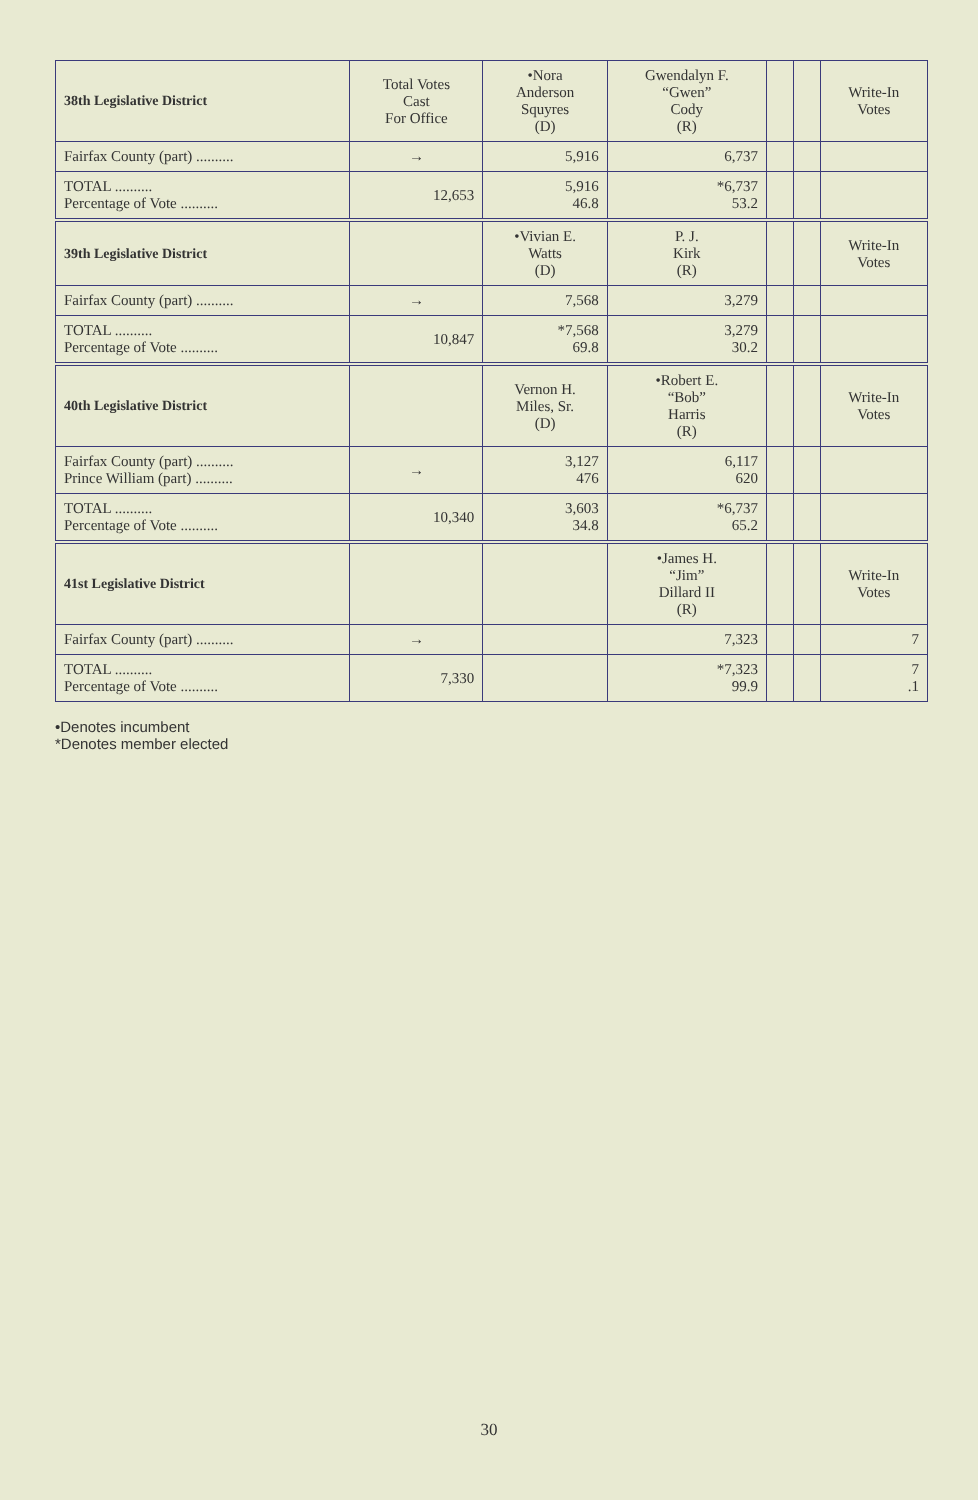| 38th Legislative District | Total Votes Cast For Office | •Nora Anderson Squyres (D) | Gwendalyn F. “Gwen” Cody (R) | | | Write-In Votes |
| --- | --- | --- | --- | --- | --- | --- |
| Fairfax County (part) .......... | → | 5,916 | 6,737 | | | |
| TOTAL .......... Percentage of Vote .......... | 12,653 | 5,916 46.8 | *6,737 53.2 | | | |
| 39th Legislative District | | •Vivian E. Watts (D) | P. J. Kirk (R) | | | Write-In Votes |
| Fairfax County (part) .......... | → | 7,568 | 3,279 | | | |
| TOTAL .......... Percentage of Vote .......... | 10,847 | *7,568 69.8 | 3,279 30.2 | | | |
| 40th Legislative District | | Vernon H. Miles, Sr. (D) | •Robert E. “Bob” Harris (R) | | | Write-In Votes |
| Fairfax County (part) .......... Prince William (part) .......... | → | 3,127 476 | 6,117 620 | | | |
| TOTAL .......... Percentage of Vote .......... | 10,340 | 3,603 34.8 | *6,737 65.2 | | | |
| 41st Legislative District | | | •James H. “Jim” Dillard II (R) | | | Write-In Votes |
| Fairfax County (part) .......... | → | | 7,323 | | | 7 |
| TOTAL .......... Percentage of Vote .......... | 7,330 | | *7,323 99.9 | | | 7 .1 |
•Denotes incumbent
*Denotes member elected
30